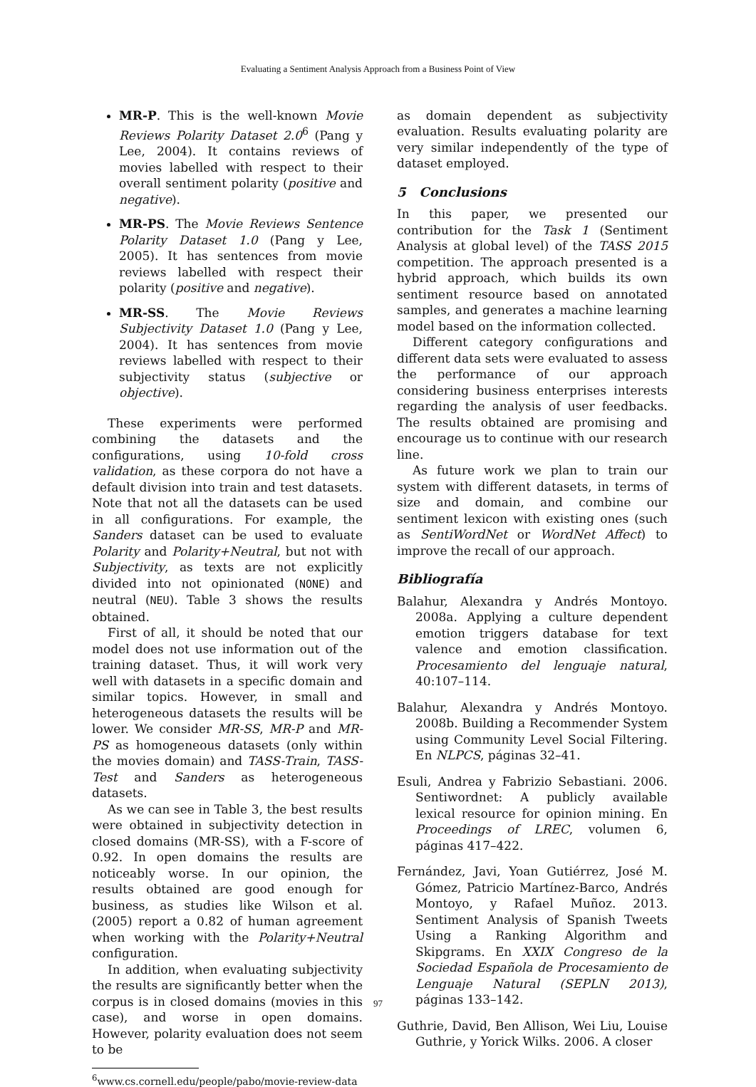Evaluating a Sentiment Analysis Approach from a Business Point of View
MR-P. This is the well-known Movie Reviews Polarity Dataset 2.0<sup>6</sup> (Pang y Lee, 2004). It contains reviews of movies labelled with respect to their overall sentiment polarity (positive and negative).
MR-PS. The Movie Reviews Sentence Polarity Dataset 1.0 (Pang y Lee, 2005). It has sentences from movie reviews labelled with respect their polarity (positive and negative).
MR-SS. The Movie Reviews Subjectivity Dataset 1.0 (Pang y Lee, 2004). It has sentences from movie reviews labelled with respect to their subjectivity status (subjective or objective).
These experiments were performed combining the datasets and the configurations, using 10-fold cross validation, as these corpora do not have a default division into train and test datasets. Note that not all the datasets can be used in all configurations. For example, the Sanders dataset can be used to evaluate Polarity and Polarity+Neutral, but not with Subjectivity, as texts are not explicitly divided into not opinionated (NONE) and neutral (NEU). Table 3 shows the results obtained.
First of all, it should be noted that our model does not use information out of the training dataset. Thus, it will work very well with datasets in a specific domain and similar topics. However, in small and heterogeneous datasets the results will be lower. We consider MR-SS, MR-P and MR-PS as homogeneous datasets (only within the movies domain) and TASS-Train, TASS-Test and Sanders as heterogeneous datasets.
As we can see in Table 3, the best results were obtained in subjectivity detection in closed domains (MR-SS), with a F-score of 0.92. In open domains the results are noticeably worse. In our opinion, the results obtained are good enough for business, as studies like Wilson et al. (2005) report a 0.82 of human agreement when working with the Polarity+Neutral configuration.
In addition, when evaluating subjectivity the results are significantly better when the corpus is in closed domains (movies in this case), and worse in open domains. However, polarity evaluation does not seem to be
<sup>6</sup> www.cs.cornell.edu/people/pabo/movie-review-data
as domain dependent as subjectivity evaluation. Results evaluating polarity are very similar independently of the type of dataset employed.
5 Conclusions
In this paper, we presented our contribution for the Task 1 (Sentiment Analysis at global level) of the TASS 2015 competition. The approach presented is a hybrid approach, which builds its own sentiment resource based on annotated samples, and generates a machine learning model based on the information collected.
Different category configurations and different data sets were evaluated to assess the performance of our approach considering business enterprises interests regarding the analysis of user feedbacks. The results obtained are promising and encourage us to continue with our research line.
As future work we plan to train our system with different datasets, in terms of size and domain, and combine our sentiment lexicon with existing ones (such as SentiWordNet or WordNet Affect) to improve the recall of our approach.
Bibliografía
Balahur, Alexandra y Andrés Montoyo. 2008a. Applying a culture dependent emotion triggers database for text valence and emotion classification. Procesamiento del lenguaje natural, 40:107–114.
Balahur, Alexandra y Andrés Montoyo. 2008b. Building a Recommender System using Community Level Social Filtering. En NLPCS, páginas 32–41.
Esuli, Andrea y Fabrizio Sebastiani. 2006. Sentiwordnet: A publicly available lexical resource for opinion mining. En Proceedings of LREC, volumen 6, páginas 417–422.
Fernández, Javi, Yoan Gutiérrez, José M. Gómez, Patricio Martínez-Barco, Andrés Montoyo, y Rafael Muñoz. 2013. Sentiment Analysis of Spanish Tweets Using a Ranking Algorithm and Skipgrams. En XXIX Congreso de la Sociedad Española de Procesamiento de Lenguaje Natural (SEPLN 2013), páginas 133–142.
Guthrie, David, Ben Allison, Wei Liu, Louise Guthrie, y Yorick Wilks. 2006. A closer
97